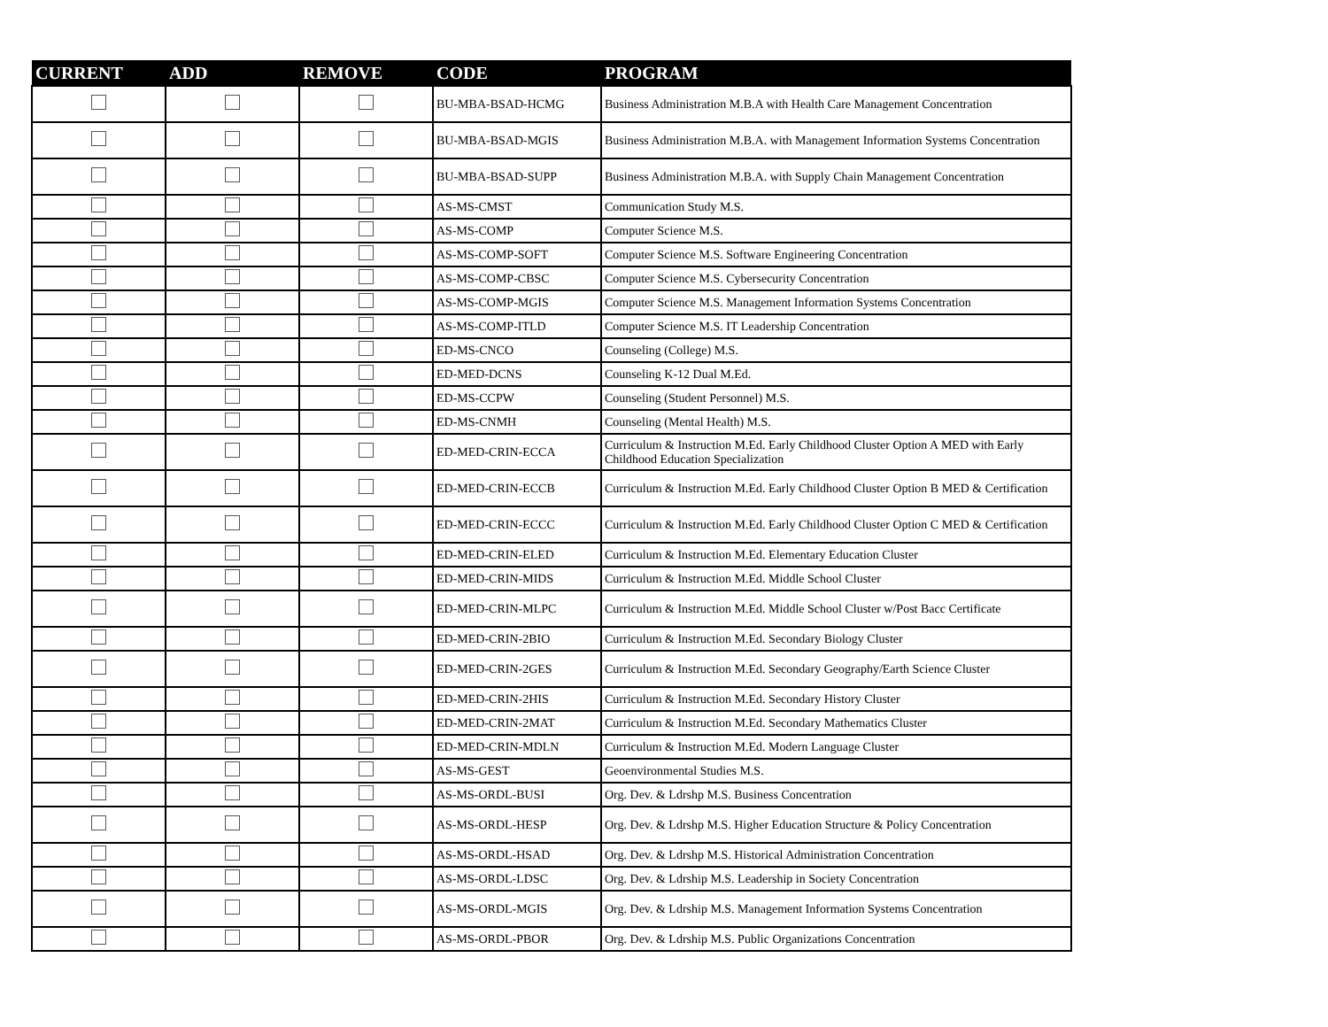| CURRENT | ADD | REMOVE | CODE | PROGRAM |
| --- | --- | --- | --- | --- |
| | | | BU-MBA-BSAD-HCMG | Business Administration M.B.A with Health Care Management Concentration |
| | | | BU-MBA-BSAD-MGIS | Business Administration M.B.A. with Management Information Systems Concentration |
| | | | BU-MBA-BSAD-SUPP | Business Administration M.B.A. with Supply Chain Management Concentration |
| | | | AS-MS-CMST | Communication Study M.S. |
| | | | AS-MS-COMP | Computer Science M.S. |
| | | | AS-MS-COMP-SOFT | Computer Science M.S. Software Engineering Concentration |
| | | | AS-MS-COMP-CBSC | Computer Science M.S. Cybersecurity Concentration |
| | | | AS-MS-COMP-MGIS | Computer Science M.S. Management Information Systems Concentration |
| | | | AS-MS-COMP-ITLD | Computer Science M.S. IT Leadership Concentration |
| | | | ED-MS-CNCO | Counseling (College) M.S. |
| | | | ED-MED-DCNS | Counseling K-12 Dual M.Ed. |
| | | | ED-MS-CCPW | Counseling (Student Personnel) M.S. |
| | | | ED-MS-CNMH | Counseling (Mental Health) M.S. |
| | | | ED-MED-CRIN-ECCA | Curriculum & Instruction M.Ed. Early Childhood Cluster Option A MED with Early Childhood Education Specialization |
| | | | ED-MED-CRIN-ECCB | Curriculum & Instruction M.Ed. Early Childhood Cluster Option B MED & Certification |
| | | | ED-MED-CRIN-ECCC | Curriculum & Instruction M.Ed. Early Childhood Cluster Option C MED & Certification |
| | | | ED-MED-CRIN-ELED | Curriculum & Instruction M.Ed. Elementary Education Cluster |
| | | | ED-MED-CRIN-MIDS | Curriculum & Instruction M.Ed. Middle School Cluster |
| | | | ED-MED-CRIN-MLPC | Curriculum & Instruction M.Ed. Middle School Cluster w/Post Bacc Certificate |
| | | | ED-MED-CRIN-2BIO | Curriculum & Instruction M.Ed. Secondary Biology Cluster |
| | | | ED-MED-CRIN-2GES | Curriculum & Instruction M.Ed. Secondary Geography/Earth Science Cluster |
| | | | ED-MED-CRIN-2HIS | Curriculum & Instruction M.Ed. Secondary History Cluster |
| | | | ED-MED-CRIN-2MAT | Curriculum & Instruction M.Ed. Secondary Mathematics Cluster |
| | | | ED-MED-CRIN-MDLN | Curriculum & Instruction M.Ed. Modern Language Cluster |
| | | | AS-MS-GEST | Geoenvironmental Studies M.S. |
| | | | AS-MS-ORDL-BUSI | Org. Dev. & Ldrshp M.S. Business Concentration |
| | | | AS-MS-ORDL-HESP | Org. Dev. & Ldrshp M.S. Higher Education Structure & Policy Concentration |
| | | | AS-MS-ORDL-HSAD | Org. Dev. & Ldrshp M.S. Historical Administration Concentration |
| | | | AS-MS-ORDL-LDSC | Org. Dev. & Ldrship M.S. Leadership in Society Concentration |
| | | | AS-MS-ORDL-MGIS | Org. Dev. & Ldrship M.S. Management Information Systems Concentration |
| | | | AS-MS-ORDL-PBOR | Org. Dev. & Ldrship M.S. Public Organizations Concentration |